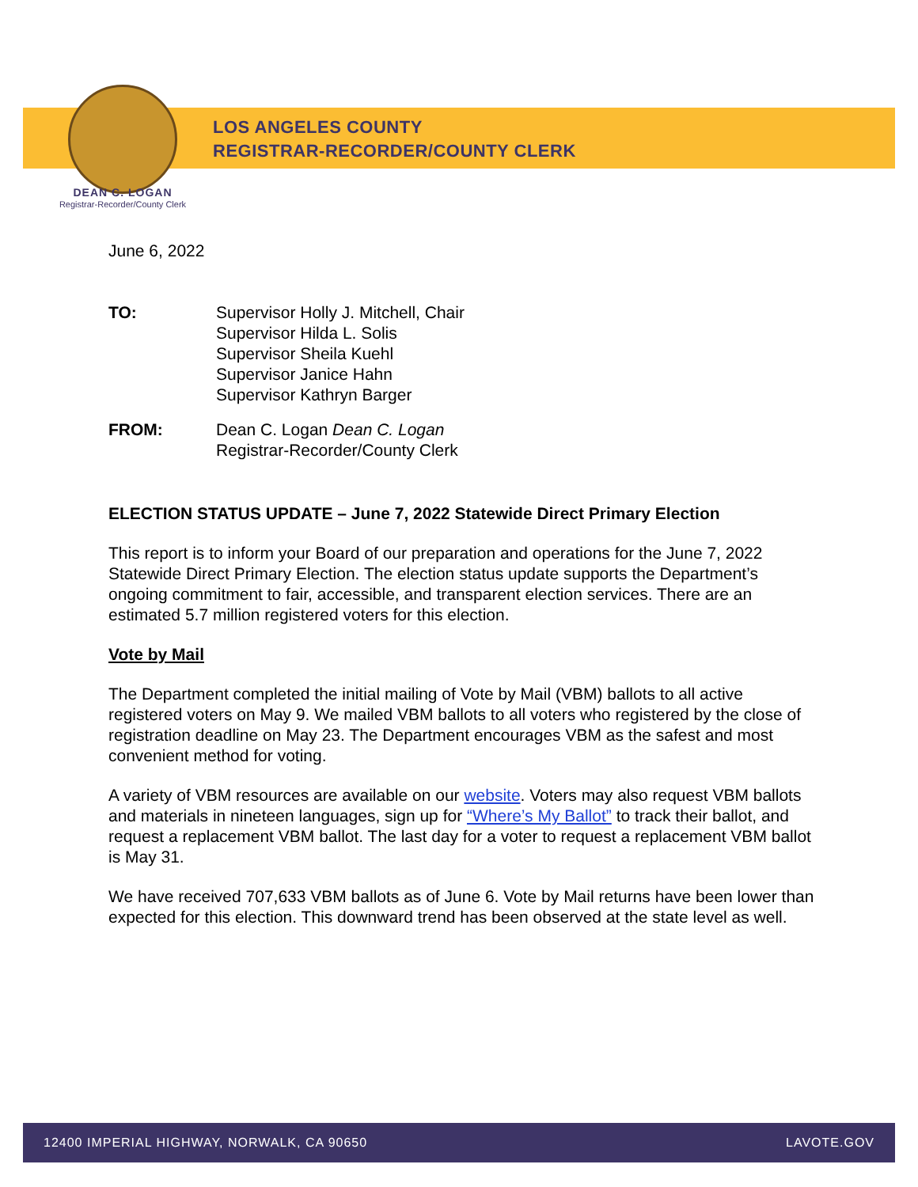LOS ANGELES COUNTY
REGISTRAR-RECORDER/COUNTY CLERK
DEAN C. LOGAN
Registrar-Recorder/County Clerk
June 6, 2022
TO: Supervisor Holly J. Mitchell, Chair
Supervisor Hilda L. Solis
Supervisor Sheila Kuehl
Supervisor Janice Hahn
Supervisor Kathryn Barger
FROM: Dean C. Logan Dean C. Logan
Registrar-Recorder/County Clerk
ELECTION STATUS UPDATE – June 7, 2022 Statewide Direct Primary Election
This report is to inform your Board of our preparation and operations for the June 7, 2022 Statewide Direct Primary Election. The election status update supports the Department’s ongoing commitment to fair, accessible, and transparent election services. There are an estimated 5.7 million registered voters for this election.
Vote by Mail
The Department completed the initial mailing of Vote by Mail (VBM) ballots to all active registered voters on May 9. We mailed VBM ballots to all voters who registered by the close of registration deadline on May 23. The Department encourages VBM as the safest and most convenient method for voting.
A variety of VBM resources are available on our website. Voters may also request VBM ballots and materials in nineteen languages, sign up for “Where’s My Ballot” to track their ballot, and request a replacement VBM ballot. The last day for a voter to request a replacement VBM ballot is May 31.
We have received 707,633 VBM ballots as of June 6. Vote by Mail returns have been lower than expected for this election. This downward trend has been observed at the state level as well.
12400 IMPERIAL HIGHWAY, NORWALK, CA 90650 LAVOTE.GOV